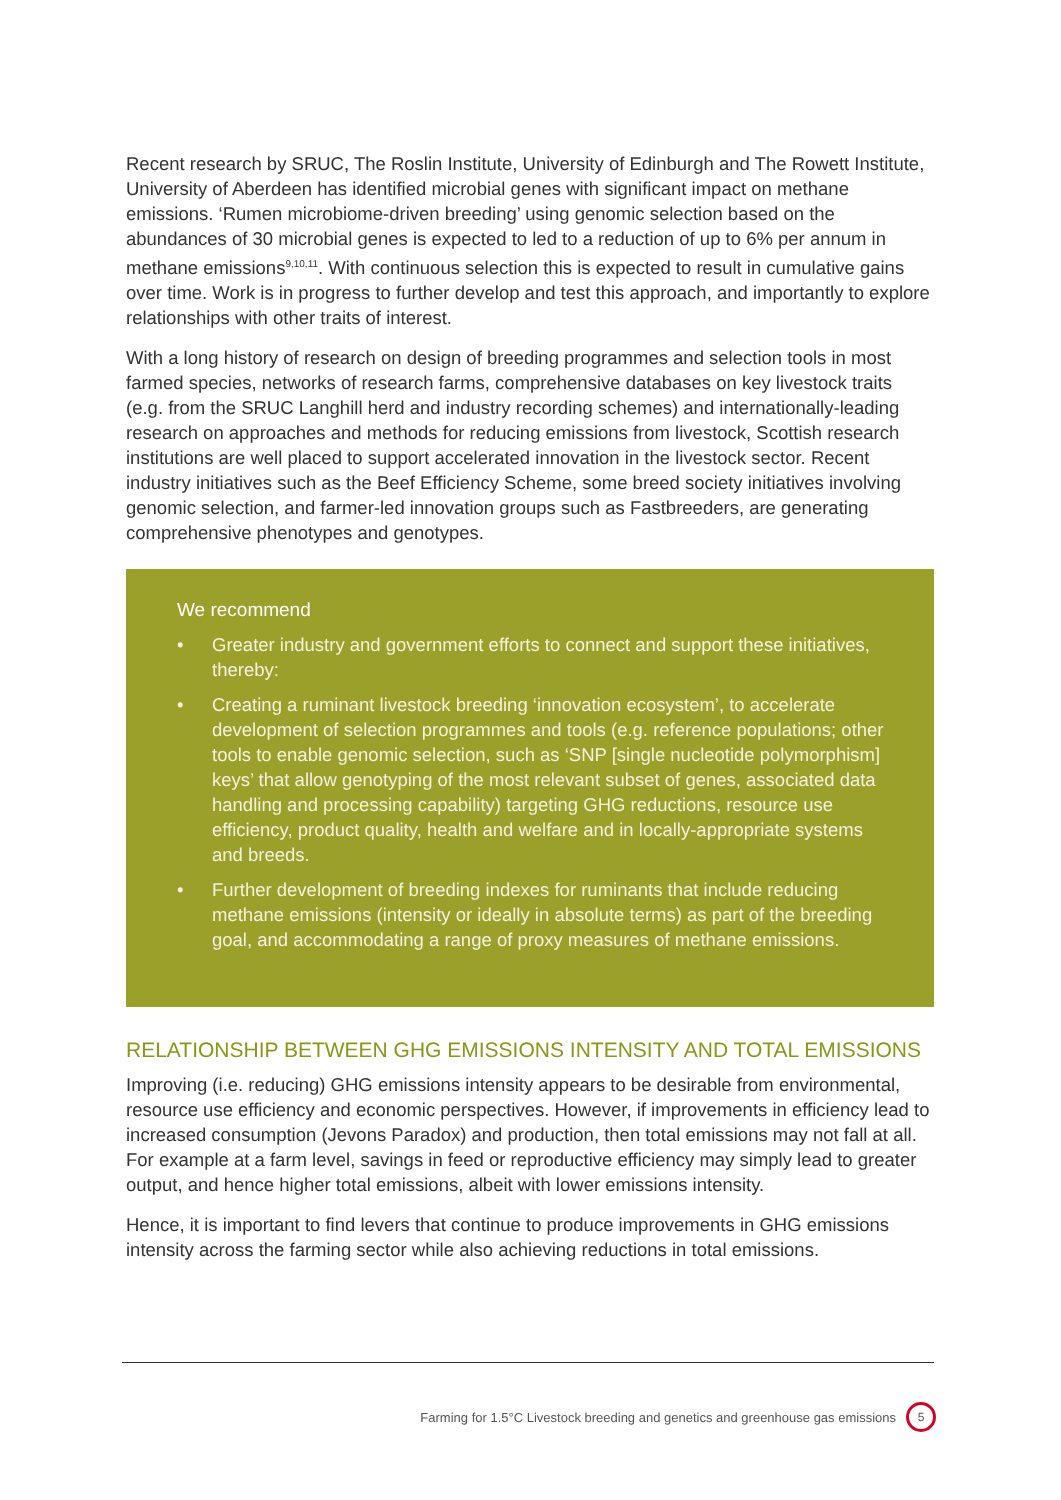Recent research by SRUC, The Roslin Institute, University of Edinburgh and The Rowett Institute, University of Aberdeen has identified microbial genes with significant impact on methane emissions. ‘Rumen microbiome-driven breeding’ using genomic selection based on the abundances of 30 microbial genes is expected to led to a reduction of up to 6% per annum in methane emissions<sup>9,10,11</sup>. With continuous selection this is expected to result in cumulative gains over time. Work is in progress to further develop and test this approach, and importantly to explore relationships with other traits of interest.
With a long history of research on design of breeding programmes and selection tools in most farmed species, networks of research farms, comprehensive databases on key livestock traits (e.g. from the SRUC Langhill herd and industry recording schemes) and internationally-leading research on approaches and methods for reducing emissions from livestock, Scottish research institutions are well placed to support accelerated innovation in the livestock sector. Recent industry initiatives such as the Beef Efficiency Scheme, some breed society initiatives involving genomic selection, and farmer-led innovation groups such as Fastbreeders, are generating comprehensive phenotypes and genotypes.
We recommend
• Greater industry and government efforts to connect and support these initiatives, thereby:
• Creating a ruminant livestock breeding ‘innovation ecosystem’, to accelerate development of selection programmes and tools (e.g. reference populations; other tools to enable genomic selection, such as ‘SNP [single nucleotide polymorphism] keys’ that allow genotyping of the most relevant subset of genes, associated data handling and processing capability) targeting GHG reductions, resource use efficiency, product quality, health and welfare and in locally-appropriate systems and breeds.
• Further development of breeding indexes for ruminants that include reducing methane emissions (intensity or ideally in absolute terms) as part of the breeding goal, and accommodating a range of proxy measures of methane emissions.
RELATIONSHIP BETWEEN GHG EMISSIONS INTENSITY AND TOTAL EMISSIONS
Improving (i.e. reducing) GHG emissions intensity appears to be desirable from environmental, resource use efficiency and economic perspectives. However, if improvements in efficiency lead to increased consumption (Jevons Paradox) and production, then total emissions may not fall at all. For example at a farm level, savings in feed or reproductive efficiency may simply lead to greater output, and hence higher total emissions, albeit with lower emissions intensity.
Hence, it is important to find levers that continue to produce improvements in GHG emissions intensity across the farming sector while also achieving reductions in total emissions.
Farming for 1.5°C Livestock breeding and genetics and greenhouse gas emissions
5